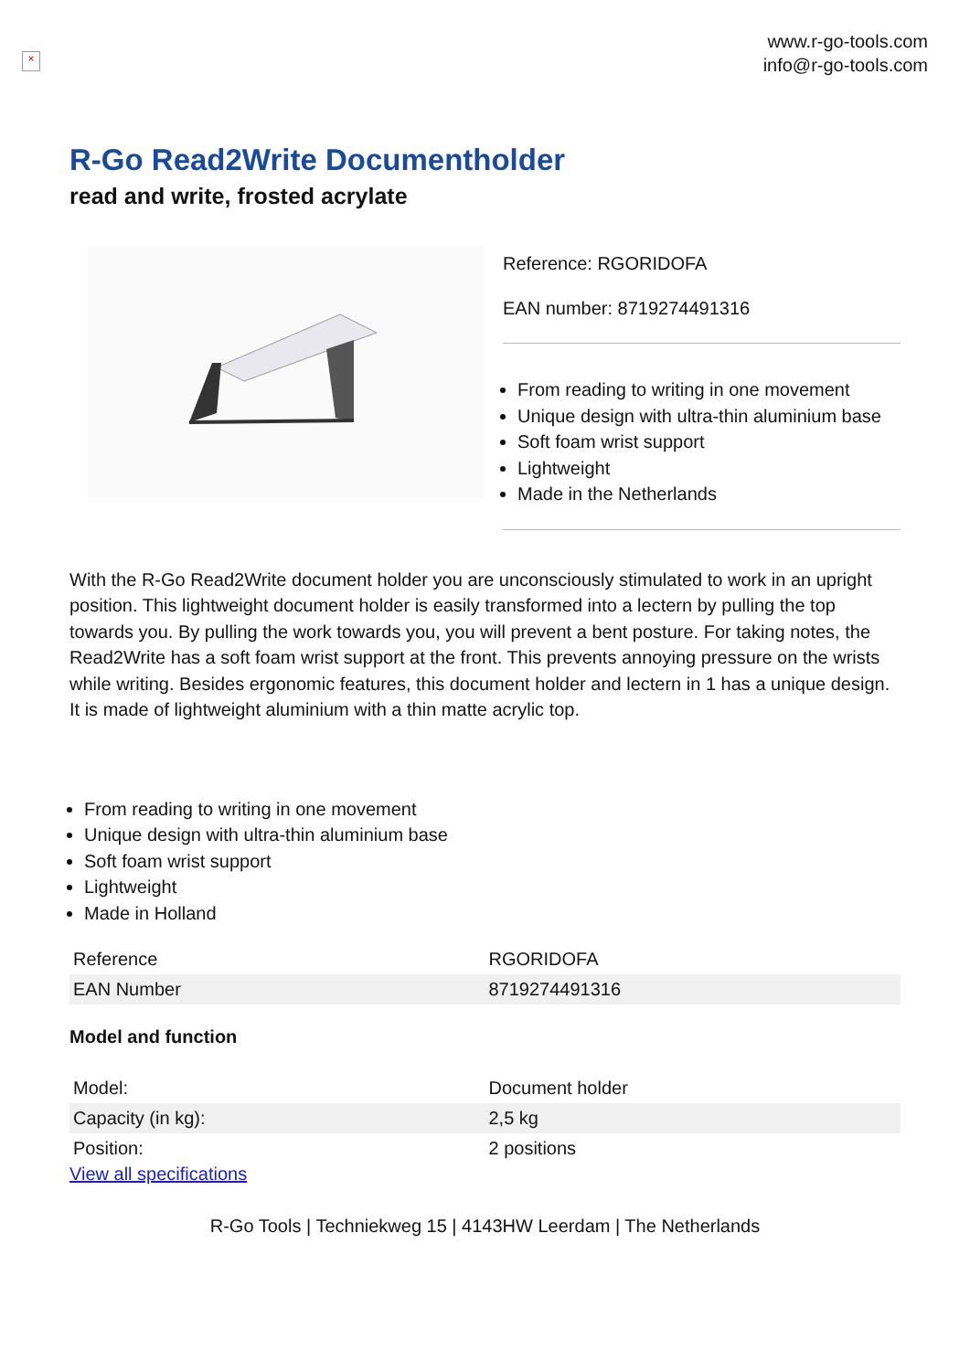×
www.r-go-tools.com
info@r-go-tools.com
R-Go Read2Write Documentholder
read and write, frosted acrylate
Reference: RGORIDOFA
EAN number: 8719274491316
From reading to writing in one movement
Unique design with ultra-thin aluminium base
Soft foam wrist support
Lightweight
Made in the Netherlands
With the R-Go Read2Write document holder you are unconsciously stimulated to work in an upright position. This lightweight document holder is easily transformed into a lectern by pulling the top towards you. By pulling the work towards you, you will prevent a bent posture. For taking notes, the Read2Write has a soft foam wrist support at the front. This prevents annoying pressure on the wrists while writing. Besides ergonomic features, this document holder and lectern in 1 has a unique design. It is made of lightweight aluminium with a thin matte acrylic top.
From reading to writing in one movement
Unique design with ultra-thin aluminium base
Soft foam wrist support
Lightweight
Made in Holland
| Reference | RGORIDOFA |
| EAN Number | 8719274491316 |
Model and function
| Model: | Document holder |
| Capacity (in kg): | 2,5 kg |
| Position: | 2 positions |
View all specifications
R-Go Tools | Techniekweg 15 | 4143HW Leerdam | The Netherlands